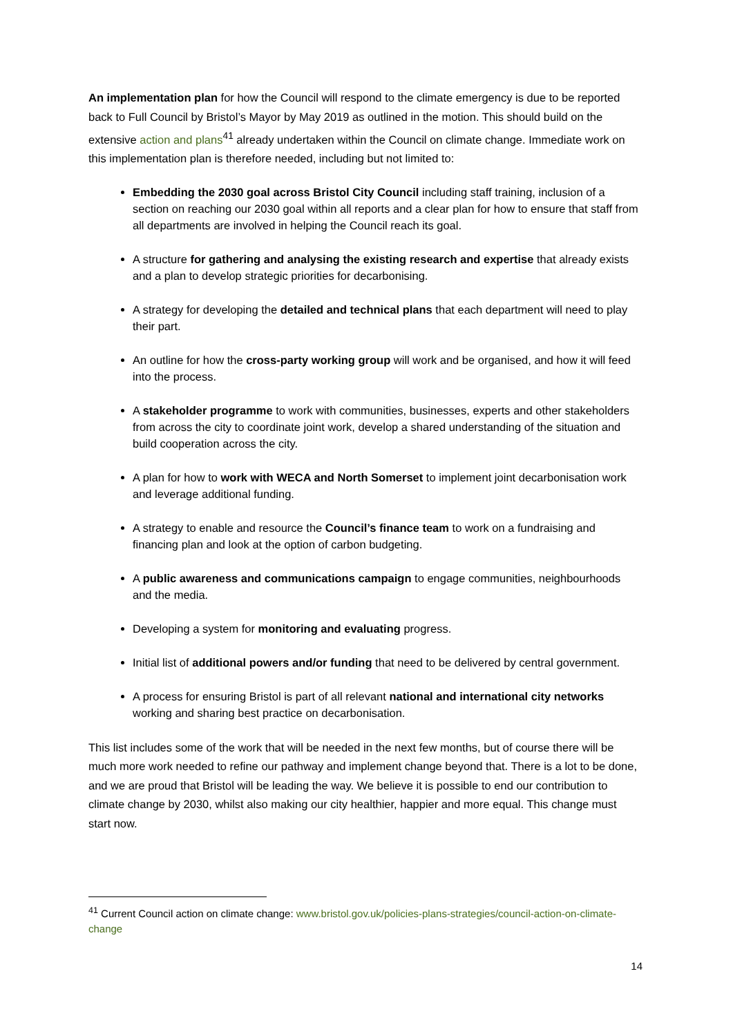An implementation plan for how the Council will respond to the climate emergency is due to be reported back to Full Council by Bristol’s Mayor by May 2019 as outlined in the motion. This should build on the extensive action and plans<sup>41</sup> already undertaken within the Council on climate change. Immediate work on this implementation plan is therefore needed, including but not limited to:
Embedding the 2030 goal across Bristol City Council including staff training, inclusion of a section on reaching our 2030 goal within all reports and a clear plan for how to ensure that staff from all departments are involved in helping the Council reach its goal.
A structure for gathering and analysing the existing research and expertise that already exists and a plan to develop strategic priorities for decarbonising.
A strategy for developing the detailed and technical plans that each department will need to play their part.
An outline for how the cross-party working group will work and be organised, and how it will feed into the process.
A stakeholder programme to work with communities, businesses, experts and other stakeholders from across the city to coordinate joint work, develop a shared understanding of the situation and build cooperation across the city.
A plan for how to work with WECA and North Somerset to implement joint decarbonisation work and leverage additional funding.
A strategy to enable and resource the Council’s finance team to work on a fundraising and financing plan and look at the option of carbon budgeting.
A public awareness and communications campaign to engage communities, neighbourhoods and the media.
Developing a system for monitoring and evaluating progress.
Initial list of additional powers and/or funding that need to be delivered by central government.
A process for ensuring Bristol is part of all relevant national and international city networks working and sharing best practice on decarbonisation.
This list includes some of the work that will be needed in the next few months, but of course there will be much more work needed to refine our pathway and implement change beyond that. There is a lot to be done, and we are proud that Bristol will be leading the way. We believe it is possible to end our contribution to climate change by 2030, whilst also making our city healthier, happier and more equal. This change must start now.
<sup>41</sup> Current Council action on climate change: www.bristol.gov.uk/policies-plans-strategies/council-action-on-climate-change
14